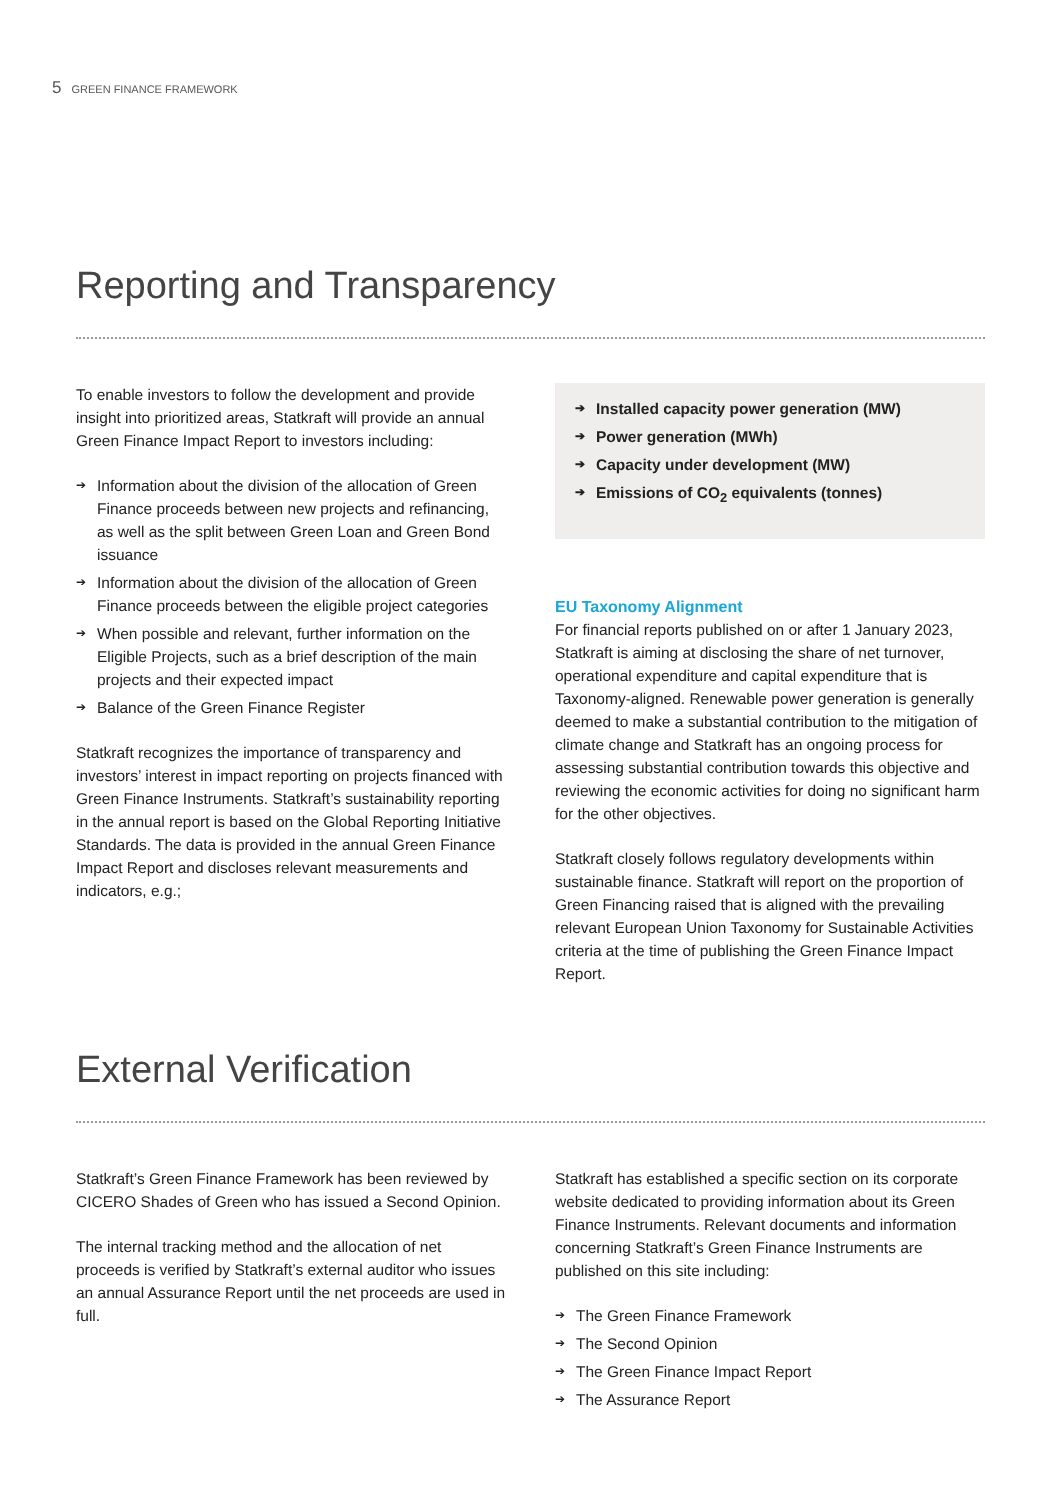5 GREEN FINANCE FRAMEWORK
Reporting and Transparency
To enable investors to follow the development and provide insight into prioritized areas, Statkraft will provide an annual Green Finance Impact Report to investors including:
➔ Information about the division of the allocation of Green Finance proceeds between new projects and refinancing, as well as the split between Green Loan and Green Bond issuance
➔ Information about the division of the allocation of Green Finance proceeds between the eligible project categories
➔ When possible and relevant, further information on the Eligible Projects, such as a brief description of the main projects and their expected impact
➔ Balance of the Green Finance Register
Statkraft recognizes the importance of transparency and investors’ interest in impact reporting on projects financed with Green Finance Instruments. Statkraft’s sustainability reporting in the annual report is based on the Global Reporting Initiative Standards. The data is provided in the annual Green Finance Impact Report and discloses relevant measurements and indicators, e.g.;
➔ Installed capacity power generation (MW)
➔ Power generation (MWh)
➔ Capacity under development (MW)
➔ Emissions of CO<sub>2</sub> equivalents (tonnes)
EU Taxonomy Alignment
For financial reports published on or after 1 January 2023, Statkraft is aiming at disclosing the share of net turnover, operational expenditure and capital expenditure that is Taxonomy-aligned. Renewable power generation is generally deemed to make a substantial contribution to the mitigation of climate change and Statkraft has an ongoing process for assessing substantial contribution towards this objective and reviewing the economic activities for doing no significant harm for the other objectives.
Statkraft closely follows regulatory developments within sustainable finance. Statkraft will report on the proportion of Green Financing raised that is aligned with the prevailing relevant European Union Taxonomy for Sustainable Activities criteria at the time of publishing the Green Finance Impact Report.
External Verification
Statkraft’s Green Finance Framework has been reviewed by CICERO Shades of Green who has issued a Second Opinion.
The internal tracking method and the allocation of net proceeds is verified by Statkraft’s external auditor who issues an annual Assurance Report until the net proceeds are used in full.
Statkraft has established a specific section on its corporate website dedicated to providing information about its Green Finance Instruments. Relevant documents and information concerning Statkraft’s Green Finance Instruments are published on this site including:
➔ The Green Finance Framework
➔ The Second Opinion
➔ The Green Finance Impact Report
➔ The Assurance Report